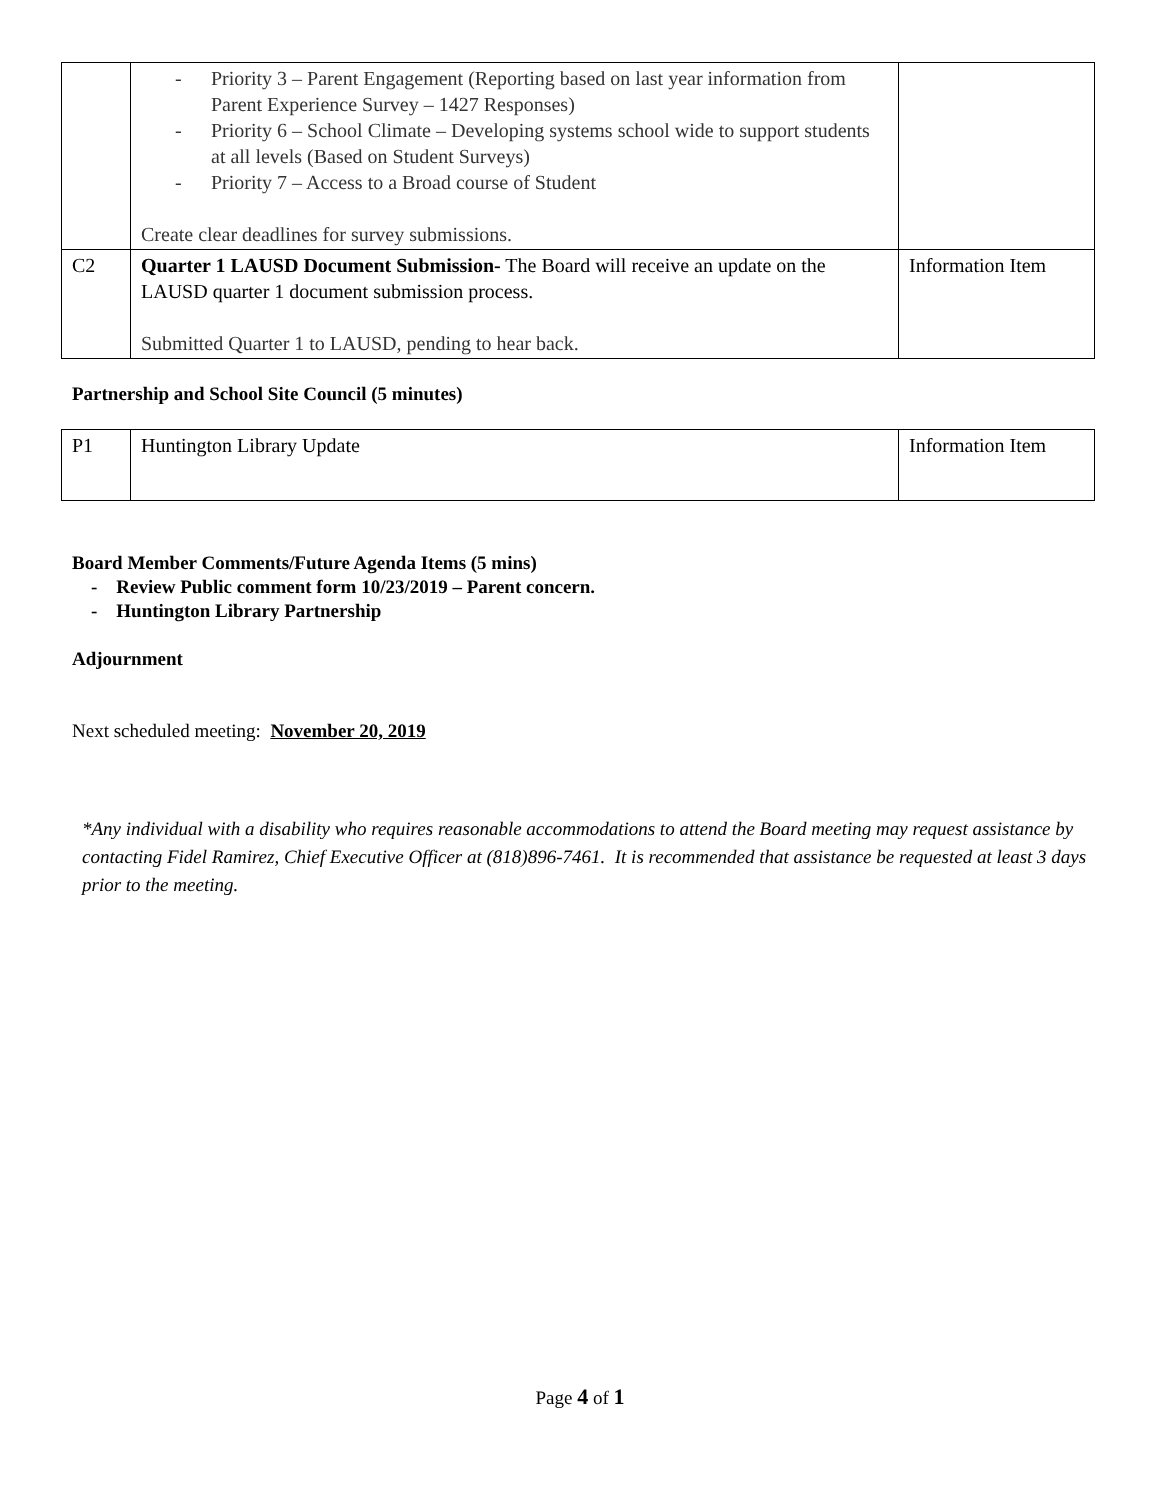| | - Priority 3 – Parent Engagement (Reporting based on last year information from Parent Experience Survey – 1427 Responses) - Priority 6 – School Climate – Developing systems school wide to support students at all levels (Based on Student Surveys) - Priority 7 – Access to a Broad course of Student Create clear deadlines for survey submissions. | |
| C2 | Quarter 1 LAUSD Document Submission- The Board will receive an update on the LAUSD quarter 1 document submission process. Submitted Quarter 1 to LAUSD, pending to hear back. | Information Item |
Partnership and School Site Council (5 minutes)
| P1 | Huntington Library Update | Information Item |
Board Member Comments/Future Agenda Items (5 mins)
- Review Public comment form 10/23/2019 – Parent concern.
- Huntington Library Partnership
Adjournment
Next scheduled meeting: November 20, 2019
*Any individual with a disability who requires reasonable accommodations to attend the Board meeting may request assistance by contacting Fidel Ramirez, Chief Executive Officer at (818)896-7461. It is recommended that assistance be requested at least 3 days prior to the meeting.
Page 4 of 1